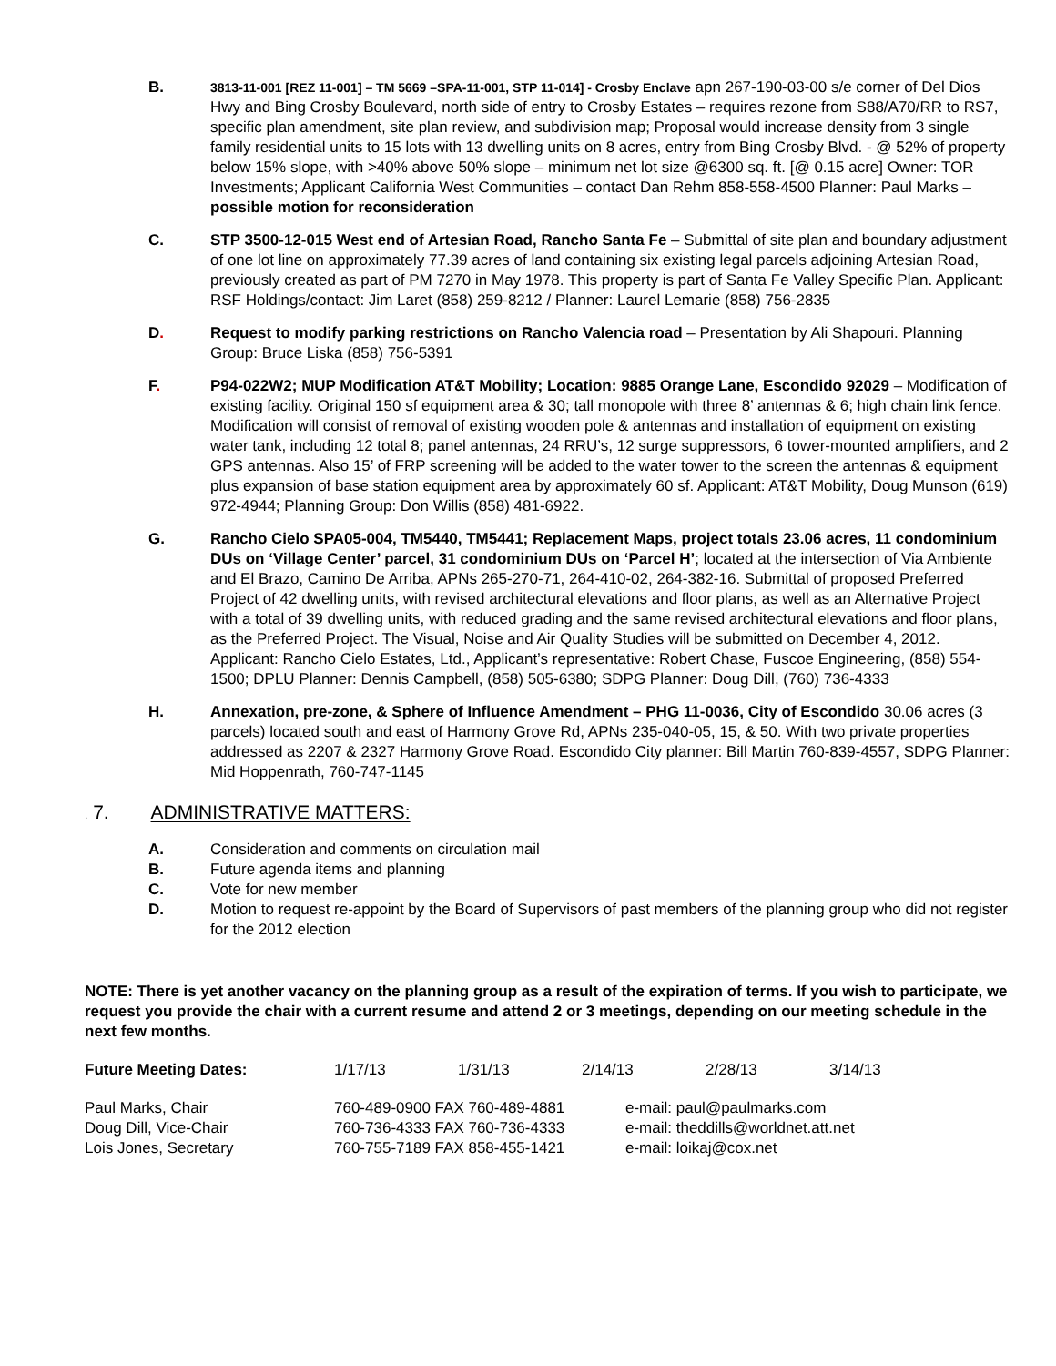B.
3813-11-001 [REZ 11-001] – TM 5669 –SPA-11-001, STP 11-014] - Crosby Enclave apn 267-190-03-00 s/e corner of Del Dios Hwy and Bing Crosby Boulevard, north side of entry to Crosby Estates – requires rezone from S88/A70/RR to RS7, specific plan amendment, site plan review, and subdivision map; Proposal would increase density from 3 single family residential units to 15 lots with 13 dwelling units on 8 acres, entry from Bing Crosby Blvd. - @ 52% of property below 15% slope, with >40% above 50% slope – minimum net lot size @6300 sq. ft. [@ 0.15 acre] Owner: TOR Investments; Applicant California West Communities – contact Dan Rehm 858-558-4500 Planner: Paul Marks – possible motion for reconsideration
C. STP 3500-12-015 West end of Artesian Road, Rancho Santa Fe – Submittal of site plan and boundary adjustment of one lot line on approximately 77.39 acres of land containing six existing legal parcels adjoining Artesian Road, previously created as part of PM 7270 in May 1978. This property is part of Santa Fe Valley Specific Plan. Applicant: RSF Holdings/contact: Jim Laret (858) 259-8212 / Planner: Laurel Lemarie (858) 756-2835
D. Request to modify parking restrictions on Rancho Valencia road – Presentation by Ali Shapouri. Planning Group: Bruce Liska (858) 756-5391
F. P94-022W2; MUP Modification AT&T Mobility; Location: 9885 Orange Lane, Escondido 92029 – Modification of existing facility. Original 150 sf equipment area & 30; tall monopole with three 8’ antennas & 6; high chain link fence. Modification will consist of removal of existing wooden pole & antennas and installation of equipment on existing water tank, including 12 total 8; panel antennas, 24 RRU’s, 12 surge suppressors, 6 tower-mounted amplifiers, and 2 GPS antennas. Also 15’ of FRP screening will be added to the water tower to the screen the antennas & equipment plus expansion of base station equipment area by approximately 60 sf. Applicant: AT&T Mobility, Doug Munson (619) 972-4944; Planning Group: Don Willis (858) 481-6922.
G. Rancho Cielo SPA05-004, TM5440, TM5441; Replacement Maps, project totals 23.06 acres, 11 condominium DUs on ‘Village Center’ parcel, 31 condominium DUs on ‘Parcel H’; located at the intersection of Via Ambiente and El Brazo, Camino De Arriba, APNs 265-270-71, 264-410-02, 264-382-16. Submittal of proposed Preferred Project of 42 dwelling units, with revised architectural elevations and floor plans, as well as an Alternative Project with a total of 39 dwelling units, with reduced grading and the same revised architectural elevations and floor plans, as the Preferred Project. The Visual, Noise and Air Quality Studies will be submitted on December 4, 2012. Applicant: Rancho Cielo Estates, Ltd., Applicant’s representative: Robert Chase, Fuscoe Engineering, (858) 554-1500; DPLU Planner: Dennis Campbell, (858) 505-6380; SDPG Planner: Doug Dill, (760) 736-4333
H. Annexation, pre-zone, & Sphere of Influence Amendment – PHG 11-0036, City of Escondido 30.06 acres (3 parcels) located south and east of Harmony Grove Rd, APNs 235-040-05, 15, & 50. With two private properties addressed as 2207 & 2327 Harmony Grove Road. Escondido City planner: Bill Martin 760-839-4557, SDPG Planner: Mid Hoppenrath, 760-747-1145
. 7. ADMINISTRATIVE MATTERS:
A. Consideration and comments on circulation mail
B. Future agenda items and planning
C. Vote for new member
D. Motion to request re-appoint by the Board of Supervisors of past members of the planning group who did not register for the 2012 election
NOTE: There is yet another vacancy on the planning group as a result of the expiration of terms. If you wish to participate, we request you provide the chair with a current resume and attend 2 or 3 meetings, depending on our meeting schedule in the next few months.
| Future Meeting Dates: | 1/17/13 | 1/31/13 | 2/14/13 | 2/28/13 | 3/14/13 |
| Paul Marks, Chair | 760-489-0900 FAX 760-489-4881 | e-mail: paul@paulmarks.com |
| Doug Dill, Vice-Chair | 760-736-4333 FAX 760-736-4333 | e-mail: theddills@worldnet.att.net |
| Lois Jones, Secretary | 760-755-7189 FAX 858-455-1421 | e-mail: loikaj@cox.net |